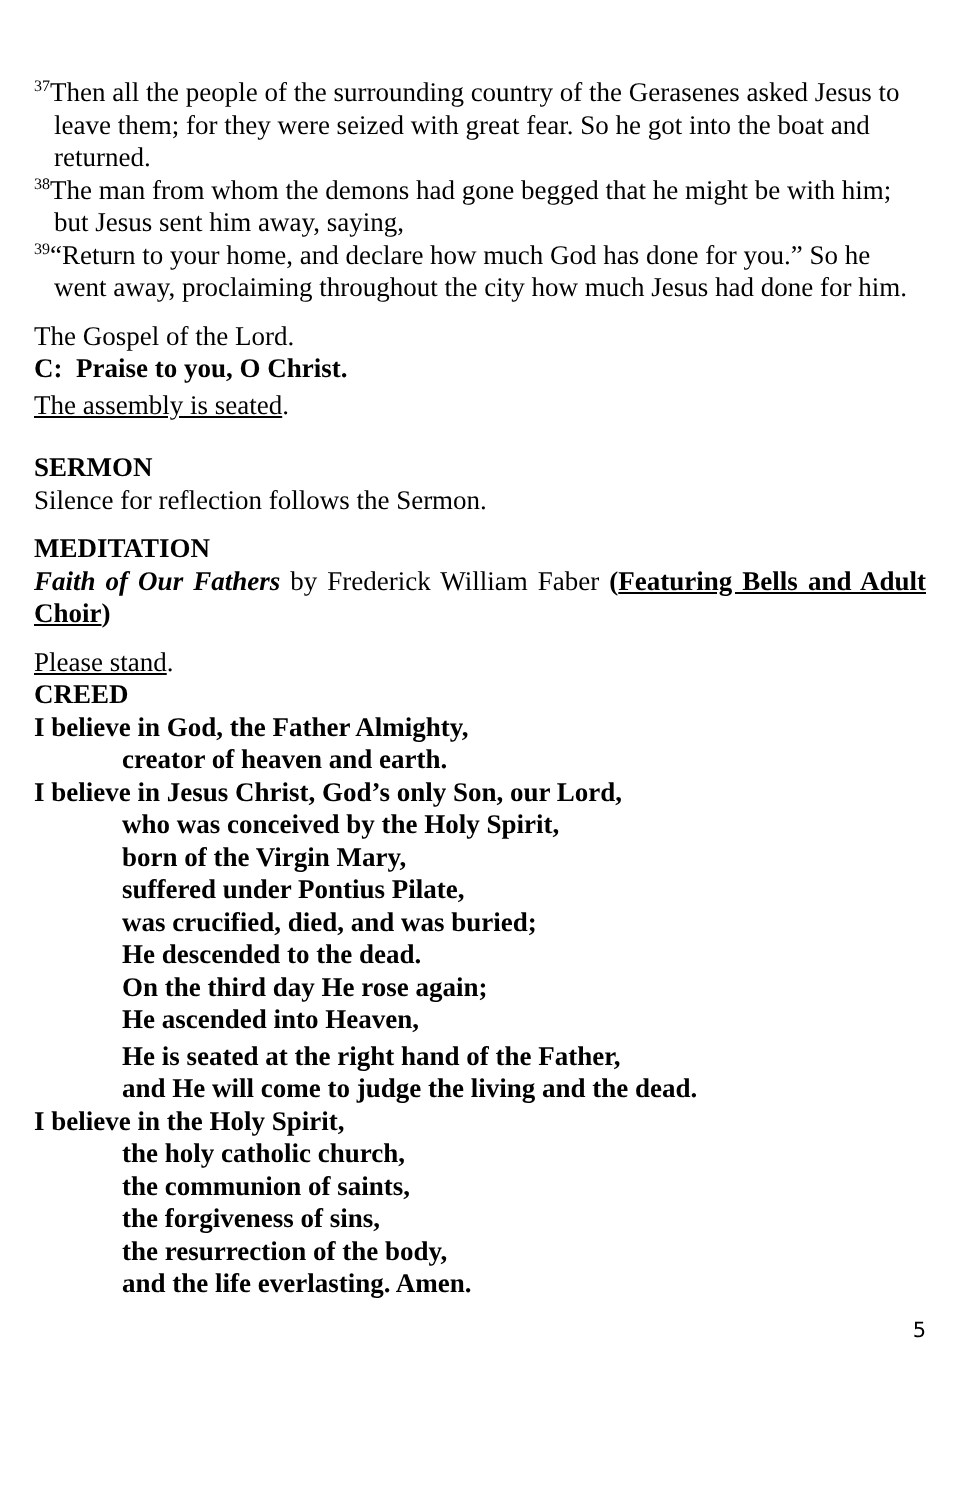<sup>37</sup> Then all the people of the surrounding country of the Gerasenes asked Jesus to leave them; for they were seized with great fear. So he got into the boat and returned.
<sup>38</sup> The man from whom the demons had gone begged that he might be with him; but Jesus sent him away, saying,
<sup>39</sup> “Return to your home, and declare how much God has done for you.” So he went away, proclaiming throughout the city how much Jesus had done for him.
The Gospel of the Lord.
C: Praise to you, O Christ.
The assembly is seated.
SERMON
Silence for reflection follows the Sermon.
MEDITATION
Faith of Our Fathers by Frederick William Faber (Featuring Bells and Adult Choir)
Please stand.
CREED
I believe in God, the Father Almighty,
creator of heaven and earth.
I believe in Jesus Christ, God’s only Son, our Lord,
who was conceived by the Holy Spirit,
born of the Virgin Mary,
suffered under Pontius Pilate,
was crucified, died, and was buried;
He descended to the dead.
On the third day He rose again;
He ascended into Heaven,
He is seated at the right hand of the Father,
and He will come to judge the living and the dead.
I believe in the Holy Spirit,
the holy catholic church,
the communion of saints,
the forgiveness of sins,
the resurrection of the body,
and the life everlasting. Amen.
5